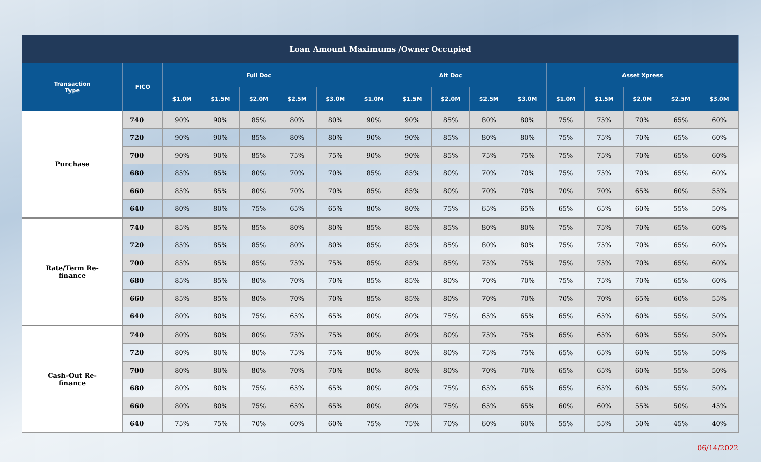| Loan Amount Maximums /Owner Occupied | | | | | | | | | | | | | | | | |
| --- | --- | --- | --- | --- | --- | --- | --- | --- | --- | --- | --- | --- | --- | --- | --- | --- |
| Transaction Type | FICO | Full Doc | | | | | Alt Doc | | | | | Asset Xpress | | | | |
| | | $1.0M | $1.5M | $2.0M | $2.5M | $3.0M | $1.0M | $1.5M | $2.0M | $2.5M | $3.0M | $1.0M | $1.5M | $2.0M | $2.5M | $3.0M |
| Purchase | 740 | 90% | 90% | 85% | 80% | 80% | 90% | 90% | 85% | 80% | 80% | 75% | 75% | 70% | 65% | 60% |
| | 720 | 90% | 90% | 85% | 80% | 80% | 90% | 90% | 85% | 80% | 80% | 75% | 75% | 70% | 65% | 60% |
| | 700 | 90% | 90% | 85% | 75% | 75% | 90% | 90% | 85% | 75% | 75% | 75% | 75% | 70% | 65% | 60% |
| | 680 | 85% | 85% | 80% | 70% | 70% | 85% | 85% | 80% | 70% | 70% | 75% | 75% | 70% | 65% | 60% |
| | 660 | 85% | 85% | 80% | 70% | 70% | 85% | 85% | 80% | 70% | 70% | 70% | 70% | 65% | 60% | 55% |
| | 640 | 80% | 80% | 75% | 65% | 65% | 80% | 80% | 75% | 65% | 65% | 65% | 65% | 60% | 55% | 50% |
| Rate/Term Re- finance | 740 | 85% | 85% | 85% | 80% | 80% | 85% | 85% | 85% | 80% | 80% | 75% | 75% | 70% | 65% | 60% |
| | 720 | 85% | 85% | 85% | 80% | 80% | 85% | 85% | 85% | 80% | 80% | 75% | 75% | 70% | 65% | 60% |
| | 700 | 85% | 85% | 85% | 75% | 75% | 85% | 85% | 85% | 75% | 75% | 75% | 75% | 70% | 65% | 60% |
| | 680 | 85% | 85% | 80% | 70% | 70% | 85% | 85% | 80% | 70% | 70% | 75% | 75% | 70% | 65% | 60% |
| | 660 | 85% | 85% | 80% | 70% | 70% | 85% | 85% | 80% | 70% | 70% | 70% | 70% | 65% | 60% | 55% |
| | 640 | 80% | 80% | 75% | 65% | 65% | 80% | 80% | 75% | 65% | 65% | 65% | 65% | 60% | 55% | 50% |
| Cash-Out Re- finance | 740 | 80% | 80% | 80% | 75% | 75% | 80% | 80% | 80% | 75% | 75% | 65% | 65% | 60% | 55% | 50% |
| | 720 | 80% | 80% | 80% | 75% | 75% | 80% | 80% | 80% | 75% | 75% | 65% | 65% | 60% | 55% | 50% |
| | 700 | 80% | 80% | 80% | 70% | 70% | 80% | 80% | 80% | 70% | 70% | 65% | 65% | 60% | 55% | 50% |
| | 680 | 80% | 80% | 75% | 65% | 65% | 80% | 80% | 75% | 65% | 65% | 65% | 65% | 60% | 55% | 50% |
| | 660 | 80% | 80% | 75% | 65% | 65% | 80% | 80% | 75% | 65% | 65% | 60% | 60% | 55% | 50% | 45% |
| | 640 | 75% | 75% | 70% | 60% | 60% | 75% | 75% | 70% | 60% | 60% | 55% | 55% | 50% | 45% | 40% |
06/14/2022